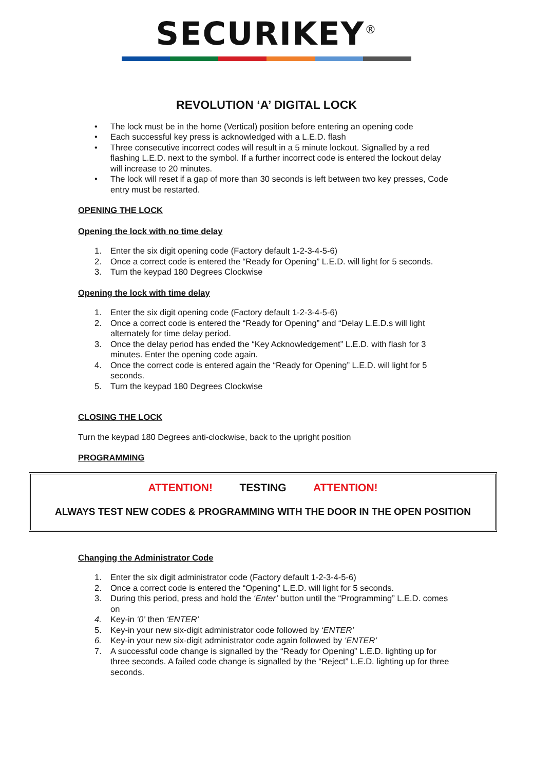SECURIKEY<sup>®</sup>
REVOLUTION ‘A’ DIGITAL LOCK
• The lock must be in the home (Vertical) position before entering an opening code
• Each successful key press is acknowledged with a L.E.D. flash
• Three consecutive incorrect codes will result in a 5 minute lockout. Signalled by a red flashing L.E.D. next to the symbol. If a further incorrect code is entered the lockout delay will increase to 20 minutes.
• The lock will reset if a gap of more than 30 seconds is left between two key presses, Code entry must be restarted.
OPENING THE LOCK
Opening the lock with no time delay
1. Enter the six digit opening code (Factory default 1-2-3-4-5-6)
2. Once a correct code is entered the “Ready for Opening” L.E.D. will light for 5 seconds.
3. Turn the keypad 180 Degrees Clockwise
Opening the lock with time delay
1. Enter the six digit opening code (Factory default 1-2-3-4-5-6)
2. Once a correct code is entered the “Ready for Opening” and “Delay L.E.D.s will light alternately for time delay period.
3. Once the delay period has ended the “Key Acknowledgement” L.E.D. with flash for 3 minutes. Enter the opening code again.
4. Once the correct code is entered again the “Ready for Opening” L.E.D. will light for 5 seconds.
5. Turn the keypad 180 Degrees Clockwise
CLOSING THE LOCK
Turn the keypad 180 Degrees anti-clockwise, back to the upright position
PROGRAMMING
ATTENTION! TESTING ATTENTION!
ALWAYS TEST NEW CODES & PROGRAMMING WITH THE DOOR IN THE OPEN POSITION
Changing the Administrator Code
1. Enter the six digit administrator code (Factory default 1-2-3-4-5-6)
2. Once a correct code is entered the “Opening” L.E.D. will light for 5 seconds.
3. During this period, press and hold the ‘Enter’ button until the “Programming” L.E.D. comes on
4. Key-in ‘0’ then ‘ENTER’
5. Key-in your new six-digit administrator code followed by ‘ENTER’
6. Key-in your new six-digit administrator code again followed by ‘ENTER’
7. A successful code change is signalled by the “Ready for Opening” L.E.D. lighting up for three seconds. A failed code change is signalled by the “Reject” L.E.D. lighting up for three seconds.